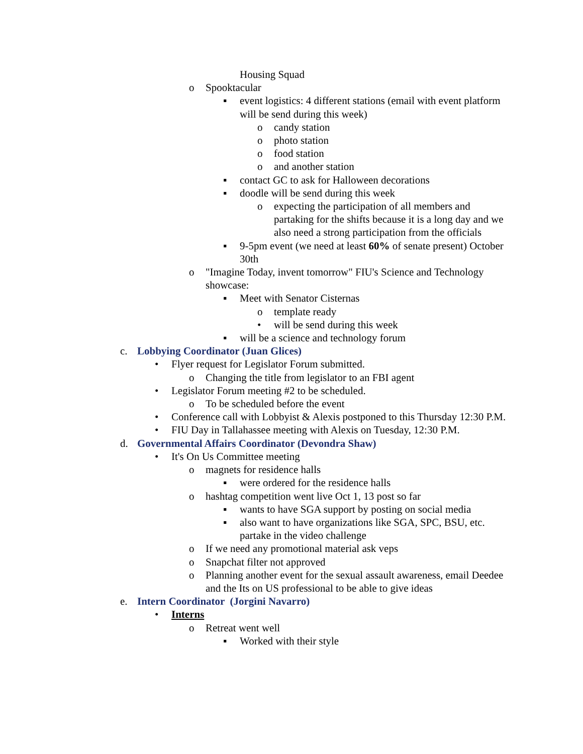Housing Squad
o Spooktacular
▪ event logistics: 4 different stations (email with event platform will be send during this week)
o candy station
o photo station
o food station
o and another station
▪ contact GC to ask for Halloween decorations
▪ doodle will be send during this week
o expecting the participation of all members and partaking for the shifts because it is a long day and we also need a strong participation from the officials
▪ 9-5pm event (we need at least 60% of senate present) October 30th
o "Imagine Today, invent tomorrow" FIU's Science and Technology showcase:
▪ Meet with Senator Cisternas
o template ready
• will be send during this week
▪ will be a science and technology forum
c. Lobbying Coordinator (Juan Glices)
• Flyer request for Legislator Forum submitted.
o Changing the title from legislator to an FBI agent
• Legislator Forum meeting #2 to be scheduled.
o To be scheduled before the event
• Conference call with Lobbyist & Alexis postponed to this Thursday 12:30 P.M.
• FIU Day in Tallahassee meeting with Alexis on Tuesday, 12:30 P.M.
d. Governmental Affairs Coordinator (Devondra Shaw)
• It's On Us Committee meeting
o magnets for residence halls
▪ were ordered for the residence halls
o hashtag competition went live Oct 1, 13 post so far
▪ wants to have SGA support by posting on social media
▪ also want to have organizations like SGA, SPC, BSU, etc. partake in the video challenge
o If we need any promotional material ask veps
o Snapchat filter not approved
o Planning another event for the sexual assault awareness, email Deedee and the Its on US professional to be able to give ideas
e. Intern Coordinator (Jorgini Navarro)
• Interns
o Retreat went well
▪ Worked with their style